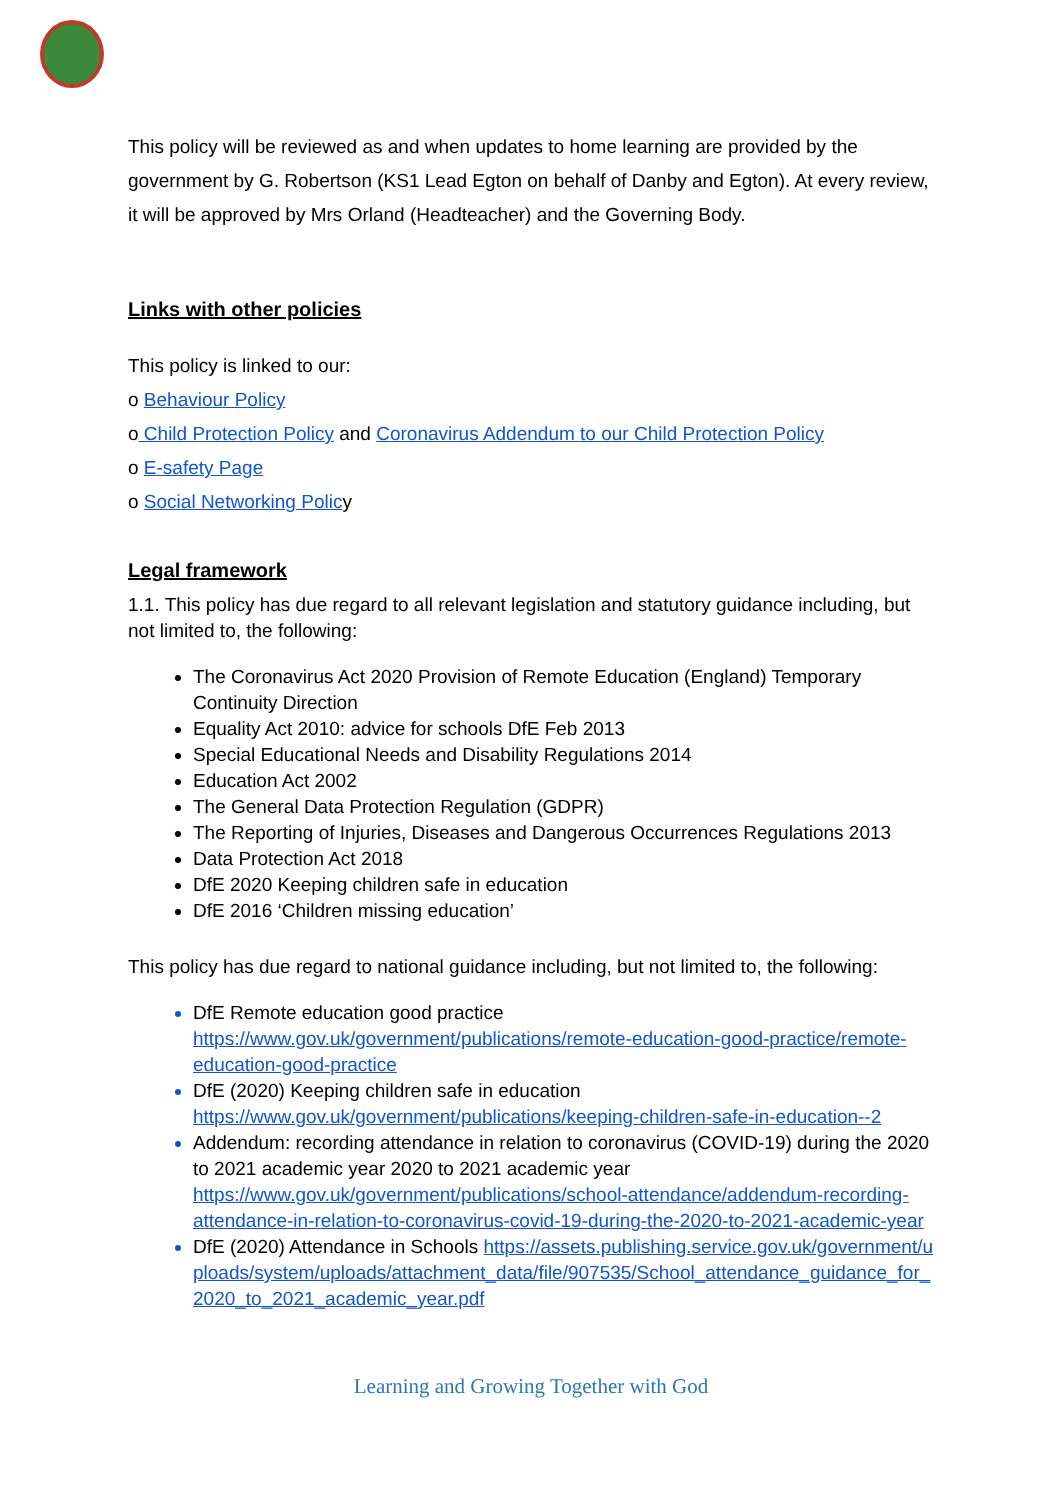This policy will be reviewed as and when updates to home learning are provided by the government by G. Robertson (KS1 Lead Egton on behalf of Danby and Egton). At every review, it will be approved by Mrs Orland (Headteacher) and the Governing Body.
Links with other policies
This policy is linked to our:
o Behaviour Policy
o Child Protection Policy and Coronavirus Addendum to our Child Protection Policy
o E-safety Page
o Social Networking Policy
Legal framework
1.1. This policy has due regard to all relevant legislation and statutory guidance including, but not limited to, the following:
The Coronavirus Act 2020 Provision of Remote Education (England) Temporary Continuity Direction
Equality Act 2010: advice for schools DfE Feb 2013
Special Educational Needs and Disability Regulations 2014
Education Act 2002
The General Data Protection Regulation (GDPR)
The Reporting of Injuries, Diseases and Dangerous Occurrences Regulations 2013
Data Protection Act 2018
DfE 2020 Keeping children safe in education
DfE 2016 ‘Children missing education’
This policy has due regard to national guidance including, but not limited to, the following:
DfE Remote education good practice https://www.gov.uk/government/publications/remote-education-good-practice/remote-education-good-practice
DfE (2020) Keeping children safe in education https://www.gov.uk/government/publications/keeping-children-safe-in-education--2
Addendum: recording attendance in relation to coronavirus (COVID-19) during the 2020 to 2021 academic year 2020 to 2021 academic year https://www.gov.uk/government/publications/school-attendance/addendum-recording-attendance-in-relation-to-coronavirus-covid-19-during-the-2020-to-2021-academic-year
DfE (2020) Attendance in Schools https://assets.publishing.service.gov.uk/government/uploads/system/uploads/attachment_data/file/907535/School_attendance_guidance_for_2020_to_2021_academic_year.pdf
Learning and Growing Together with God